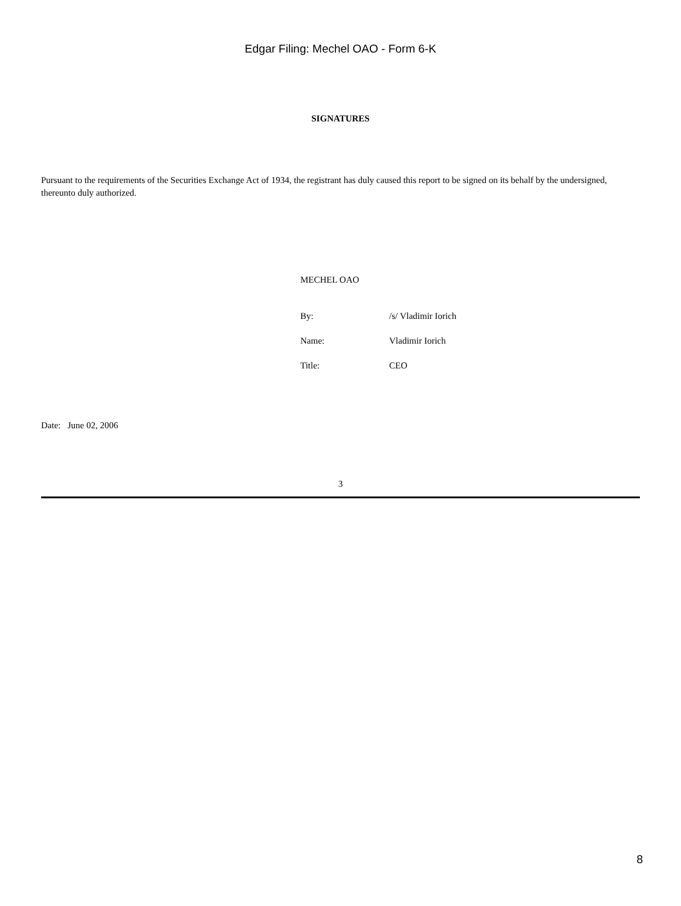Edgar Filing: Mechel OAO - Form 6-K
SIGNATURES
Pursuant to the requirements of the Securities Exchange Act of 1934, the registrant has duly caused this report to be signed on its behalf by the undersigned, thereunto duly authorized.
MECHEL OAO
By: /s/ Vladimir Iorich
Name: Vladimir Iorich
Title: CEO
Date: June 02, 2006
3
8